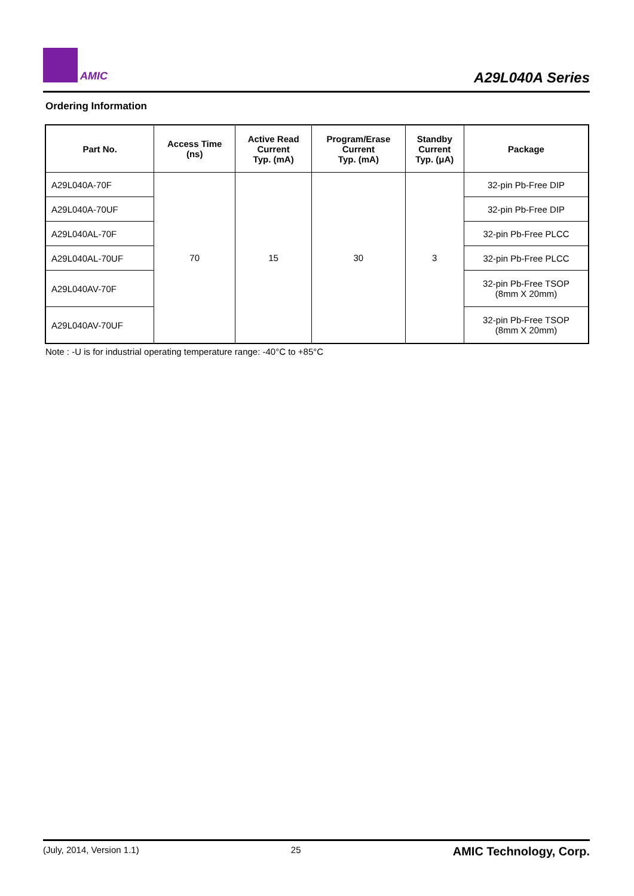AMIC
A29L040A Series
Ordering Information
| Part No. | Access Time (ns) | Active Read Current Typ. (mA) | Program/Erase Current Typ. (mA) | Standby Current Typ. (μA) | Package |
| --- | --- | --- | --- | --- | --- |
| A29L040A-70F | 70 | 15 | 30 | 3 | 32-pin Pb-Free DIP |
| A29L040A-70UF | | | | | 32-pin Pb-Free DIP |
| A29L040AL-70F | | | | | 32-pin Pb-Free PLCC |
| A29L040AL-70UF | | | | | 32-pin Pb-Free PLCC |
| A29L040AV-70F | | | | | 32-pin Pb-Free TSOP (8mm X 20mm) |
| A29L040AV-70UF | | | | | 32-pin Pb-Free TSOP (8mm X 20mm) |
Note : -U is for industrial operating temperature range: -40°C to +85°C
(July, 2014, Version 1.1) 25 AMIC Technology, Corp.